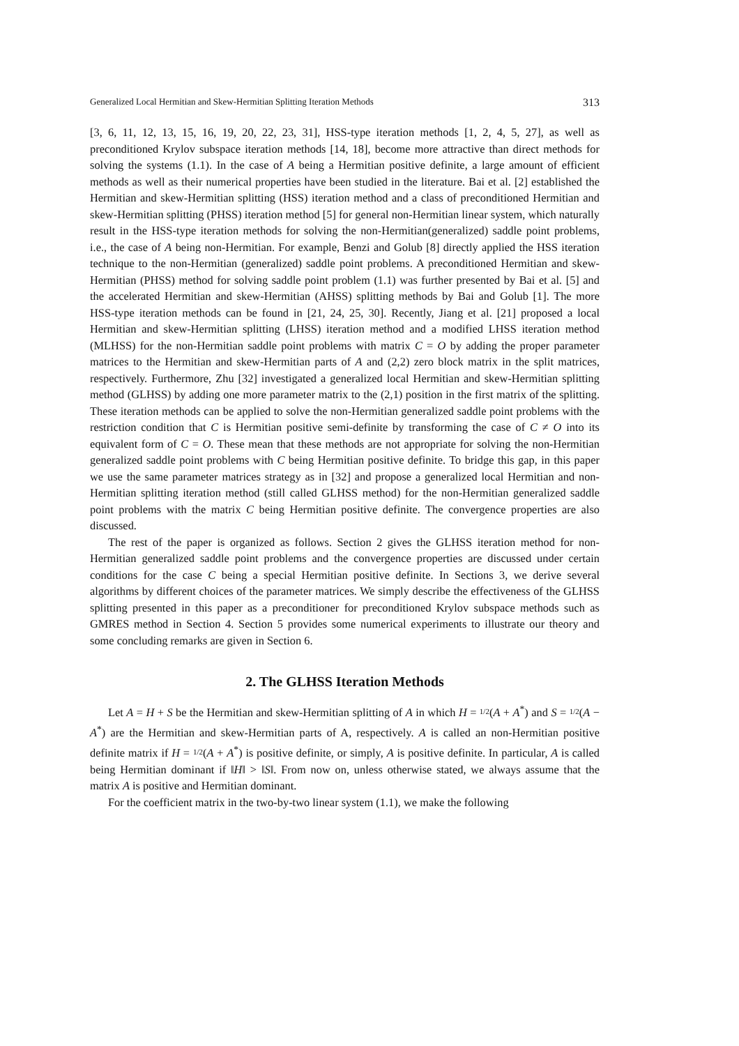Generalized Local Hermitian and Skew-Hermitian Splitting Iteration Methods 313
[3, 6, 11, 12, 13, 15, 16, 19, 20, 22, 23, 31], HSS-type iteration methods [1, 2, 4, 5, 27], as well as preconditioned Krylov subspace iteration methods [14, 18], become more attractive than direct methods for solving the systems (1.1). In the case of A being a Hermitian positive definite, a large amount of efficient methods as well as their numerical properties have been studied in the literature. Bai et al. [2] established the Hermitian and skew-Hermitian splitting (HSS) iteration method and a class of preconditioned Hermitian and skew-Hermitian splitting (PHSS) iteration method [5] for general non-Hermitian linear system, which naturally result in the HSS-type iteration methods for solving the non-Hermitian(generalized) saddle point problems, i.e., the case of A being non-Hermitian. For example, Benzi and Golub [8] directly applied the HSS iteration technique to the non-Hermitian (generalized) saddle point problems. A preconditioned Hermitian and skew-Hermitian (PHSS) method for solving saddle point problem (1.1) was further presented by Bai et al. [5] and the accelerated Hermitian and skew-Hermitian (AHSS) splitting methods by Bai and Golub [1]. The more HSS-type iteration methods can be found in [21, 24, 25, 30]. Recently, Jiang et al. [21] proposed a local Hermitian and skew-Hermitian splitting (LHSS) iteration method and a modified LHSS iteration method (MLHSS) for the non-Hermitian saddle point problems with matrix C = O by adding the proper parameter matrices to the Hermitian and skew-Hermitian parts of A and (2,2) zero block matrix in the split matrices, respectively. Furthermore, Zhu [32] investigated a generalized local Hermitian and skew-Hermitian splitting method (GLHSS) by adding one more parameter matrix to the (2,1) position in the first matrix of the splitting. These iteration methods can be applied to solve the non-Hermitian generalized saddle point problems with the restriction condition that C is Hermitian positive semi-definite by transforming the case of C ≠ O into its equivalent form of C = O. These mean that these methods are not appropriate for solving the non-Hermitian generalized saddle point problems with C being Hermitian positive definite. To bridge this gap, in this paper we use the same parameter matrices strategy as in [32] and propose a generalized local Hermitian and non-Hermitian splitting iteration method (still called GLHSS method) for the non-Hermitian generalized saddle point problems with the matrix C being Hermitian positive definite. The convergence properties are also discussed.
The rest of the paper is organized as follows. Section 2 gives the GLHSS iteration method for non-Hermitian generalized saddle point problems and the convergence properties are discussed under certain conditions for the case C being a special Hermitian positive definite. In Sections 3, we derive several algorithms by different choices of the parameter matrices. We simply describe the effectiveness of the GLHSS splitting presented in this paper as a preconditioner for preconditioned Krylov subspace methods such as GMRES method in Section 4. Section 5 provides some numerical experiments to illustrate our theory and some concluding remarks are given in Section 6.
2. The GLHSS Iteration Methods
Let A = H + S be the Hermitian and skew-Hermitian splitting of A in which H = 1/2(A + A<sup>*</sup>) and S = 1/2(A − A<sup>*</sup>) are the Hermitian and skew-Hermitian parts of A, respectively. A is called an non-Hermitian positive definite matrix if H = 1/2(A + A<sup>*</sup>) is positive definite, or simply, A is positive definite. In particular, A is called being Hermitian dominant if ‖H‖ > ‖S‖. From now on, unless otherwise stated, we always assume that the matrix A is positive and Hermitian dominant.
For the coefficient matrix in the two-by-two linear system (1.1), we make the following